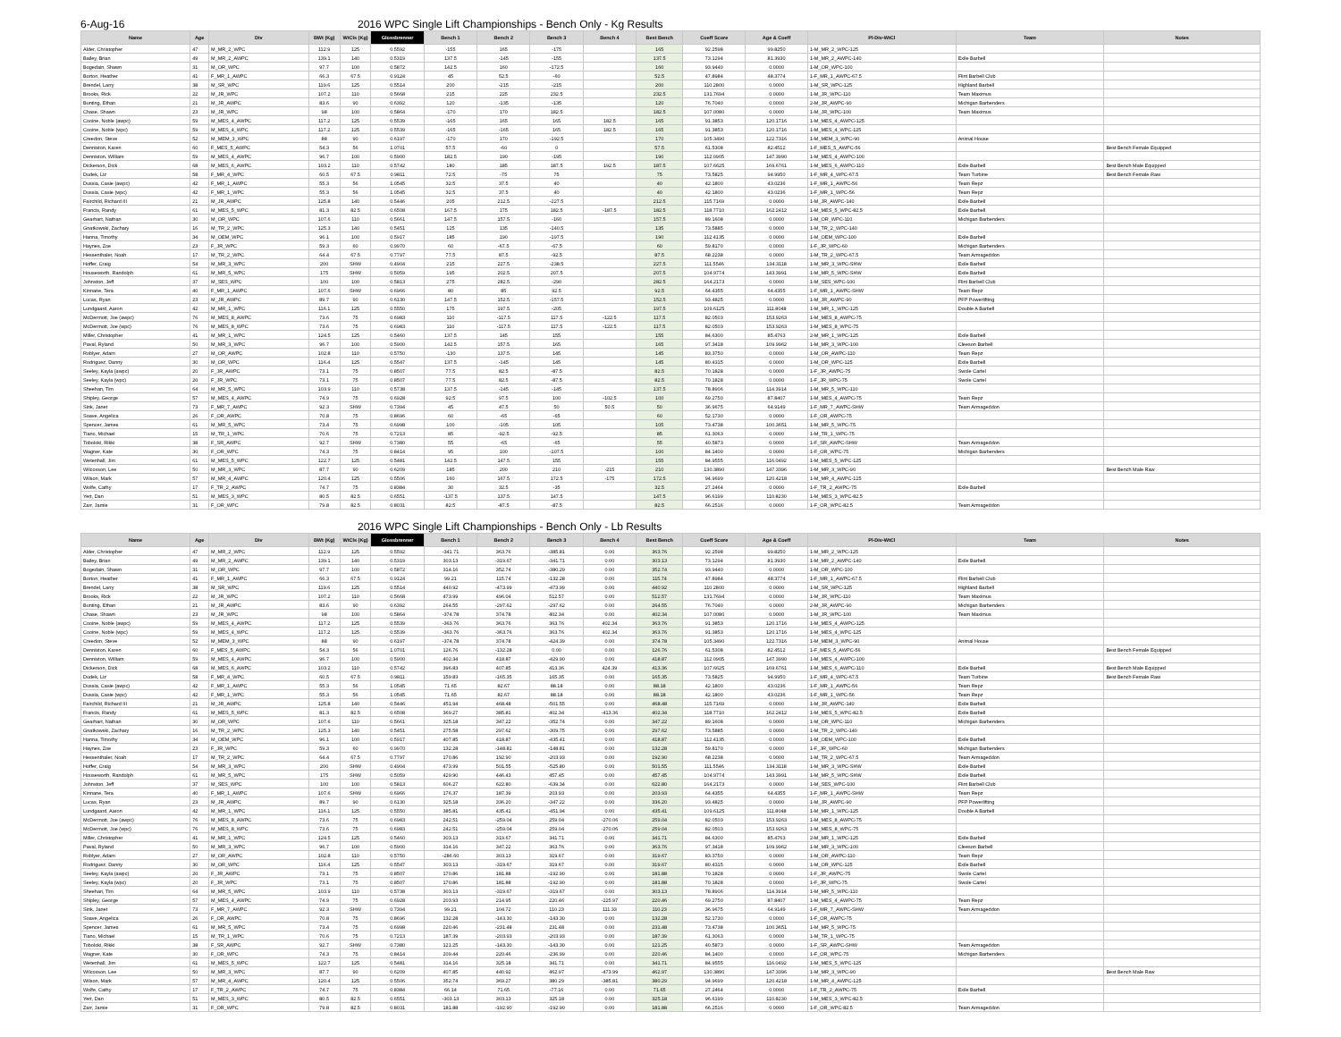6-Aug-16 2016 WPC Single Lift Championships - Bench Only - Kg Results
| Name | Age | Div | BWt (Kg) | WtCls (Kg) | Glossbrenner | Bench 1 | Bench 2 | Bench 3 | Bench 4 | Best Bench | Coeff Score | Age & Coeff | Pl-Div-WtCl | Team | Notes |
| --- | --- | --- | --- | --- | --- | --- | --- | --- | --- | --- | --- | --- | --- | --- | --- |
| Alder, Christopher | 47 | M_MR_2_WPC | 112.9 | 125 | 0.5592 | -155 | 165 | -175 | | 165 | 92.2598 | 99.8250 | 1-M_MR_2_WPC-125 | | |
| Bailey, Brian | 49 | M_MR_2_AWPC | 139.1 | 140 | 0.5319 | 137.5 | -145 | -155 | | 137.5 | 73.1294 | 81.3930 | 1-M_MR_2_AWPC-140 | Exile Barbell | |
| Bogedain, Shawn | 31 | M_OR_WPC | 97.7 | 100 | 0.5872 | 142.5 | 160 | -172.5 | | 160 | 93.9440 | 0.0000 | 1-M_OR_WPC-100 | | |
| Borton, Heather | 41 | F_MR_1_AWPC | 66.3 | 67.5 | 0.9124 | 45 | 52.5 | -60 | | 52.5 | 47.8984 | 48.3774 | 1-F_MR_1_AWPC-67.5 | Flint Barbell Club | |
| Brendel, Larry | 38 | M_SR_WPC | 119.6 | 125 | 0.5514 | 200 | -215 | -215 | | 200 | 110.2800 | 0.0000 | 1-M_SR_WPC-125 | Highland Barbell | |
| Brooks, Rick | 22 | M_JR_WPC | 107.2 | 110 | 0.5668 | 215 | 225 | 232.5 | | 232.5 | 131.7694 | 0.0000 | 1-M_JR_WPC-110 | Team Maximus | |
| Bunting, Ethan | 21 | M_JR_AWPC | 83.6 | 90 | 0.6392 | 120 | -135 | -135 | | 120 | 76.7040 | 0.0000 | 2-M_JR_AWPC-90 | Michigan Barbenders | |
| Chase, Shawn | 23 | M_JR_WPC | 98 | 100 | 0.5864 | -170 | 170 | 182.5 | | 182.5 | 107.0080 | 0.0000 | 1-M_JR_WPC-100 | Team Maximus | |
| Cooine, Noble (awpc) | 59 | M_MES_4_AWPC | 117.2 | 125 | 0.5539 | -165 | 165 | 165 | 182.5 | 165 | 91.3853 | 120.1716 | 1-M_MES_4_AWPC-125 | | |
| Cooine, Noble (wpc) | 59 | M_MES_4_WPC | 117.2 | 125 | 0.5539 | -165 | -165 | 165 | 182.5 | 165 | 91.3853 | 120.1716 | 1-M_MES_4_WPC-125 | | |
| Creedon, Steve | 52 | M_MEM_3_WPC | 88 | 90 | 0.6197 | -170 | 170 | -192.5 | | 170 | 105.3490 | 122.7316 | 1-M_MEM_3_WPC-90 | Animal House | |
| Denniston, Karen | 60 | F_MES_5_AWPC | 54.3 | 56 | 1.0701 | 57.5 | -60 | 0 | | 57.5 | 61.5308 | 82.4512 | 1-F_MES_5_AWPC-56 | | Best Bench Female Equipped |
| Denniston, William | 59 | M_MES_4_AWPC | 96.7 | 100 | 0.5900 | 182.5 | 190 | -195 | | 190 | 112.0905 | 147.3990 | 1-M_MES_4_AWPC-100 | | |
| Dickerson, Dick | 68 | M_MES_6_AWPC | 103.2 | 110 | 0.5742 | 180 | 185 | 187.5 | 192.5 | 187.5 | 107.6625 | 169.6761 | 1-M_MES_6_AWPC-110 | Exile Barbell | Best Bench Male Equipped |
| Dudek, Liz | 58 | F_MR_4_WPC | 60.5 | 67.5 | 0.9811 | 72.5 | -75 | 75 | | 75 | 73.5825 | 94.9950 | 1-F_MR_4_WPC-67.5 | Team Turbine | Best Bench Female Raw |
| Dussia, Casie (awpc) | 42 | F_MR_1_AWPC | 55.3 | 56 | 1.0545 | 32.5 | 37.5 | 40 | | 40 | 42.1800 | 43.0236 | 1-F_MR_1_AWPC-56 | Team Repz | |
| Dussia, Casie (wpc) | 42 | F_MR_1_WPC | 55.3 | 56 | 1.0545 | 32.5 | 37.5 | 40 | | 40 | 42.1800 | 43.0236 | 1-F_MR_1_WPC-56 | Team Repz | |
| Fairchild, Richard III | 21 | M_JR_AWPC | 125.8 | 140 | 0.5446 | 205 | 212.5 | -227.5 | | 212.5 | 115.7169 | 0.0000 | 1-M_JR_AWPC-140 | Exile Barbell | |
| Francis, Randy | 61 | M_MES_5_WPC | 81.3 | 82.5 | 0.6508 | 167.5 | 175 | 182.5 | -187.5 | 182.5 | 118.7710 | 162.2412 | 1-M_MES_5_WPC-82.5 | Exile Barbell | |
| Gearhart, Nathan | 30 | M_OR_WPC | 107.6 | 110 | 0.5661 | 147.5 | 157.5 | -160 | | 157.5 | 89.1608 | 0.0000 | 1-M_OR_WPC-110 | Michigan Barbenders | |
| Gnatkowski, Zachary | 16 | M_TR_2_WPC | 125.3 | 140 | 0.5451 | 125 | 135 | -140.5 | | 135 | 73.5885 | 0.0000 | 1-M_TR_2_WPC-140 | | |
| Hanna, Timothy | 34 | M_OEM_WPC | 96.1 | 100 | 0.5917 | 185 | 190 | -197.5 | | 190 | 112.4135 | 0.0000 | 1-M_OEM_WPC-100 | Exile Barbell | |
| Haynes, Zoe | 23 | F_JR_WPC | 59.3 | 60 | 0.9970 | 60 | -67.5 | -67.5 | | 60 | 59.8170 | 0.0000 | 1-F_JR_WPC-60 | Michigan Barbenders | |
| Hessenthaler, Noah | 17 | M_TR_2_WPC | 64.4 | 67.5 | 0.7797 | 77.5 | 87.5 | -92.5 | | 87.5 | 68.2238 | 0.0000 | 1-M_TR_2_WPC-67.5 | Team Armageddon | |
| Hoffer, Craig | 54 | M_MR_3_WPC | 200 | SHW | 0.4904 | 215 | 227.5 | -238.5 | | 227.5 | 111.5546 | 134.3118 | 1-M_MR_3_WPC-SHW | Exile Barbell | |
| Houseworth, Randolph | 61 | M_MR_5_WPC | 175 | SHW | 0.5059 | 195 | 202.5 | 207.5 | | 207.5 | 104.9774 | 143.3991 | 1-M_MR_5_WPC-SHW | Exile Barbell | |
| Johnston, Jeff | 37 | M_SES_WPC | 100 | 100 | 0.5813 | 275 | 282.5 | -290 | | 282.5 | 164.2173 | 0.0000 | 1-M_SES_WPC-100 | Flint Barbell Club | |
| Kinnane, Tera | 40 | F_MR_1_AWPC | 107.6 | SHW | 0.6966 | 80 | 85 | 92.5 | | 92.5 | 64.4355 | 64.4355 | 1-F_MR_1_AWPC-SHW | Team Repz | |
| Lucas, Ryan | 23 | M_JR_AWPC | 89.7 | 90 | 0.6130 | 147.5 | 152.5 | -157.5 | | 152.5 | 93.4825 | 0.0000 | 1-M_JR_AWPC-90 | PFP Powerlifting | |
| Lundgaard, Aaron | 42 | M_MR_1_WPC | 116.1 | 125 | 0.5550 | 175 | 197.5 | -205 | | 197.5 | 109.6125 | 111.8048 | 1-M_MR_1_WPC-125 | Double A Barbell | |
| McDermott, Joe (awpc) | 76 | M_MES_8_AWPC | 73.6 | 75 | 0.6983 | 110 | -117.5 | 117.5 | -122.5 | 117.5 | 82.0503 | 153.9263 | 1-M_MES_8_AWPC-75 | | |
| McDermott, Joe (wpc) | 76 | M_MES_8_WPC | 73.6 | 75 | 0.6983 | 110 | -117.5 | 117.5 | -122.5 | 117.5 | 82.0503 | 153.9263 | 1-M_MES_8_WPC-75 | | |
| Miller, Christopher | 41 | M_MR_1_WPC | 124.5 | 125 | 0.5460 | 137.5 | 145 | 155 | | 155 | 84.6300 | 85.4763 | 2-M_MR_1_WPC-125 | Exile Barbell | |
| Paval, Ryland | 50 | M_MR_3_WPC | 96.7 | 100 | 0.5900 | 142.5 | 157.5 | 165 | | 165 | 97.3418 | 109.9962 | 1-M_MR_3_WPC-100 | Cleeson Barbell | |
| Roblyer, Adam | 27 | M_OR_AWPC | 102.8 | 110 | 0.5750 | -130 | 137.5 | 145 | | 145 | 83.3750 | 0.0000 | 1-M_OR_AWPC-110 | Team Repz | |
| Rodriguez, Danny | 30 | M_OR_WPC | 116.4 | 125 | 0.5547 | 137.5 | -145 | 145 | | 145 | 80.4315 | 0.0000 | 1-M_OR_WPC-125 | Exile Barbell | |
| Seeley, Kayla (awpc) | 20 | F_JR_AWPC | 73.1 | 75 | 0.8507 | 77.5 | 82.5 | -87.5 | | 82.5 | 70.1828 | 0.0000 | 1-F_JR_AWPC-75 | Swole Cartel | |
| Seeley, Kayla (wpc) | 20 | F_JR_WPC | 73.1 | 75 | 0.8507 | 77.5 | 82.5 | -87.5 | | 82.5 | 70.1828 | 0.0000 | 1-F_JR_WPC-75 | Swole Cartel | |
| Sheehan, Tim | 64 | M_MR_5_WPC | 103.9 | 110 | 0.5738 | 137.5 | -145 | -145 | | 137.5 | 78.8906 | 114.3914 | 1-M_MR_5_WPC-110 | | |
| Shipley, George | 57 | M_MES_4_AWPC | 74.9 | 75 | 0.6928 | 92.5 | 97.5 | 100 | -102.5 | 100 | 69.2750 | 87.8407 | 1-M_MES_4_AWPC-75 | Team Repz | |
| Sink, Janet | 73 | F_MR_7_AWPC | 92.3 | SHW | 0.7394 | 45 | 47.5 | 50 | 50.5 | 50 | 36.9675 | 64.9149 | 1-F_MR_7_AWPC-SHW | Team Armageddon | |
| Soave, Angelica | 26 | F_OR_AWPC | 70.8 | 75 | 0.8696 | 60 | -65 | -65 | | 60 | 52.1730 | 0.0000 | 1-F_OR_AWPC-75 | | |
| Spencer, James | 61 | M_MR_5_WPC | 73.4 | 75 | 0.6998 | 100 | -105 | 105 | | 105 | 73.4738 | 100.3651 | 1-M_MR_5_WPC-75 | | |
| Tiano, Michael | 15 | M_TR_1_WPC | 70.6 | 75 | 0.7213 | 85 | -92.5 | -92.5 | | 85 | 61.3063 | 0.0000 | 1-M_TR_1_WPC-75 | | |
| Toboloki, Rikki | 38 | F_SR_AWPC | 92.7 | SHW | 0.7380 | 55 | -65 | -65 | | 55 | 40.5873 | 0.0000 | 1-F_SR_AWPC-SHW | Team Armageddon | |
| Wagner, Kate | 30 | F_OR_WPC | 74.3 | 75 | 0.8414 | 95 | 100 | -107.5 | | 100 | 84.1400 | 0.0000 | 1-F_OR_WPC-75 | Michigan Barbenders | |
| Wetenhall, Jim | 61 | M_MES_5_WPC | 122.7 | 125 | 0.5481 | 142.5 | 147.5 | 155 | | 155 | 84.9555 | 116.0492 | 1-M_MES_5_WPC-125 | | |
| Wilcoxson, Lee | 50 | M_MR_3_WPC | 87.7 | 90 | 0.6209 | 185 | 200 | 210 | -215 | 210 | 130.3890 | 147.3396 | 1-M_MR_3_WPC-90 | | Best Bench Male Raw |
| Wilson, Mark | 57 | M_MR_4_AWPC | 120.4 | 125 | 0.5506 | 160 | 167.5 | 172.5 | -175 | 172.5 | 94.9699 | 120.4218 | 1-M_MR_4_AWPC-125 | | |
| Wolfe, Cathy | 17 | F_TR_2_AWPC | 74.7 | 75 | 0.8384 | 30 | 32.5 | -35 | | 32.5 | 27.2464 | 0.0000 | 1-F_TR_2_AWPC-75 | Exile Barbell | |
| Yert, Dan | 51 | M_MES_3_WPC | 80.5 | 82.5 | 0.6551 | -137.5 | 137.5 | 147.5 | | 147.5 | 96.6199 | 110.8230 | 1-M_MES_3_WPC-82.5 | | |
| Zarr, Jamie | 31 | F_OR_WPC | 79.8 | 82.5 | 0.8031 | 82.5 | -87.5 | -87.5 | | 82.5 | 66.2516 | 0.0000 | 1-F_OR_WPC-82.5 | Team Armageddon | |
2016 WPC Single Lift Championships - Bench Only - Lb Results
| Name | Age | Div | BWt (Kg) | WtCls (Kg) | Glossbrenner | Bench 1 | Bench 2 | Bench 3 | Bench 4 | Best Bench | Coeff Score | Age & Coeff | Pl-Div-WtCl | Team | Notes |
| --- | --- | --- | --- | --- | --- | --- | --- | --- | --- | --- | --- | --- | --- | --- | --- |
| Alder, Christopher | 47 | M_MR_2_WPC | 112.9 | 125 | 0.5592 | -341.71 | 363.76 | -385.81 | 0.00 | 363.76 | 92.2598 | 99.8250 | 1-M_MR_2_WPC-125 | | |
| Bailey, Brian | 49 | M_MR_2_AWPC | 139.1 | 140 | 0.5319 | 303.13 | -319.67 | -341.71 | 0.00 | 303.13 | 73.1294 | 81.3930 | 1-M_MR_2_AWPC-140 | Exile Barbell | |
| Bogedain, Shawn | 31 | M_OR_WPC | 97.7 | 100 | 0.5872 | 314.16 | 352.74 | -380.29 | 0.00 | 352.74 | 93.9440 | 0.0000 | 1-M_OR_WPC-100 | | |
| Borton, Heather | 41 | F_MR_1_AWPC | 66.3 | 67.5 | 0.9124 | 99.21 | 115.74 | -132.28 | 0.00 | 115.74 | 47.8984 | 48.3774 | 1-F_MR_1_AWPC-67.5 | Flint Barbell Club | |
| Brendel, Larry | 38 | M_SR_WPC | 119.6 | 125 | 0.5514 | 440.92 | -473.99 | -473.99 | 0.00 | 440.92 | 110.2800 | 0.0000 | 1-M_SR_WPC-125 | Highland Barbell | |
| Brooks, Rick | 22 | M_JR_WPC | 107.2 | 110 | 0.5668 | 473.99 | 496.04 | 512.57 | 0.00 | 512.57 | 131.7694 | 0.0000 | 1-M_JR_WPC-110 | Team Maximus | |
| Bunting, Ethan | 21 | M_JR_AWPC | 83.6 | 90 | 0.6392 | 264.55 | -297.62 | -297.62 | 0.00 | 264.55 | 76.7040 | 0.0000 | 2-M_JR_AWPC-90 | Michigan Barbenders | |
| Chase, Shawn | 23 | M_JR_WPC | 98 | 100 | 0.5864 | -374.78 | 374.78 | 402.34 | 0.00 | 402.34 | 107.0080 | 0.0000 | 1-M_JR_WPC-100 | Team Maximus | |
| Cooine, Noble (awpc) | 59 | M_MES_4_AWPC | 117.2 | 125 | 0.5539 | -363.76 | 363.76 | 363.76 | 402.34 | 363.76 | 91.3853 | 120.1716 | 1-M_MES_4_AWPC-125 | | |
| Cooine, Noble (wpc) | 59 | M_MES_4_WPC | 117.2 | 125 | 0.5539 | -363.76 | -363.76 | 363.76 | 402.34 | 363.76 | 91.3853 | 120.1716 | 1-M_MES_4_WPC-125 | | |
| Creedon, Steve | 52 | M_MEM_3_WPC | 88 | 90 | 0.6197 | -374.78 | 374.78 | -424.39 | 0.00 | 374.78 | 105.3490 | 122.7316 | 1-M_MEM_3_WPC-90 | Animal House | |
| Denniston, Karen | 60 | F_MES_5_AWPC | 54.3 | 56 | 1.0701 | 126.76 | -132.28 | 0.00 | 0.00 | 126.76 | 61.5308 | 82.4512 | 1-F_MES_5_AWPC-56 | | Best Bench Female Equipped |
| Denniston, William | 59 | M_MES_4_AWPC | 96.7 | 100 | 0.5900 | 402.34 | 418.87 | -429.90 | 0.00 | 418.87 | 112.0905 | 147.3990 | 1-M_MES_4_AWPC-100 | | |
| Dickerson, Dick | 68 | M_MES_6_AWPC | 103.2 | 110 | 0.5742 | 396.83 | 407.85 | 413.36 | 424.39 | 413.36 | 107.6625 | 169.6761 | 1-M_MES_6_AWPC-110 | Exile Barbell | Best Bench Male Equipped |
| Dudek, Liz | 58 | F_MR_4_WPC | 60.5 | 67.5 | 0.9811 | 159.83 | -165.35 | 165.35 | 0.00 | 165.35 | 73.5825 | 94.9950 | 1-F_MR_4_WPC-67.5 | Team Turbine | Best Bench Female Raw |
| Dussia, Casie (awpc) | 42 | F_MR_1_AWPC | 55.3 | 56 | 1.0545 | 71.65 | 82.67 | 88.18 | 0.00 | 88.18 | 42.1800 | 43.0236 | 1-F_MR_1_AWPC-56 | Team Repz | |
| Dussia, Casie (wpc) | 42 | F_MR_1_WPC | 55.3 | 56 | 1.0545 | 71.65 | 82.67 | 88.18 | 0.00 | 88.18 | 42.1800 | 43.0236 | 1-F_MR_1_WPC-56 | Team Repz | |
| Fairchild, Richard III | 21 | M_JR_AWPC | 125.8 | 140 | 0.5446 | 451.94 | 468.48 | -501.55 | 0.00 | 468.48 | 115.7169 | 0.0000 | 1-M_JR_AWPC-140 | Exile Barbell | |
| Francis, Randy | 61 | M_MES_5_WPC | 81.3 | 82.5 | 0.6508 | 369.27 | 385.81 | 402.34 | -413.36 | 402.34 | 118.7710 | 162.2412 | 1-M_MES_5_WPC-82.5 | Exile Barbell | |
| Gearhart, Nathan | 30 | M_OR_WPC | 107.6 | 110 | 0.5661 | 325.18 | 347.22 | -352.74 | 0.00 | 347.22 | 89.1608 | 0.0000 | 1-M_OR_WPC-110 | Michigan Barbenders | |
| Gnatkowski, Zachary | 16 | M_TR_2_WPC | 125.3 | 140 | 0.5451 | 275.58 | 297.62 | -309.75 | 0.00 | 297.62 | 73.5885 | 0.0000 | 1-M_TR_2_WPC-140 | | |
| Hanna, Timothy | 34 | M_OEM_WPC | 96.1 | 100 | 0.5917 | 407.85 | 418.87 | -435.41 | 0.00 | 418.87 | 112.4135 | 0.0000 | 1-M_OEM_WPC-100 | Exile Barbell | |
| Haynes, Zoe | 23 | F_JR_WPC | 59.3 | 60 | 0.9970 | 132.28 | -148.81 | -148.81 | 0.00 | 132.28 | 59.8170 | 0.0000 | 1-F_JR_WPC-60 | Michigan Barbenders | |
| Hessenthaler, Noah | 17 | M_TR_2_WPC | 64.4 | 67.5 | 0.7797 | 170.86 | 192.90 | -203.93 | 0.00 | 192.90 | 68.2238 | 0.0000 | 1-M_TR_2_WPC-67.5 | Team Armageddon | |
| Hoffer, Craig | 54 | M_MR_3_WPC | 200 | SHW | 0.4904 | 473.99 | 501.55 | -525.80 | 0.00 | 501.55 | 111.5546 | 134.3118 | 1-M_MR_3_WPC-SHW | Exile Barbell | |
| Houseworth, Randolph | 61 | M_MR_5_WPC | 175 | SHW | 0.5059 | 429.90 | 446.43 | 457.45 | 0.00 | 457.45 | 104.9774 | 143.3991 | 1-M_MR_5_WPC-SHW | Exile Barbell | |
| Johnston, Jeff | 37 | M_SES_WPC | 100 | 100 | 0.5813 | 606.27 | 622.80 | -639.34 | 0.00 | 622.80 | 164.2173 | 0.0000 | 1-M_SES_WPC-100 | Flint Barbell Club | |
| Kinnane, Tera | 40 | F_MR_1_AWPC | 107.6 | SHW | 0.6966 | 176.37 | 187.39 | 203.93 | 0.00 | 203.93 | 64.4355 | 64.4355 | 1-F_MR_1_AWPC-SHW | Team Repz | |
| Lucas, Ryan | 23 | M_JR_AWPC | 89.7 | 90 | 0.6130 | 325.18 | 336.20 | -347.22 | 0.00 | 336.20 | 93.4825 | 0.0000 | 1-M_JR_AWPC-90 | PFP Powerlifting | |
| Lundgaard, Aaron | 42 | M_MR_1_WPC | 116.1 | 125 | 0.5550 | 385.81 | 435.41 | -451.94 | 0.00 | 435.41 | 109.6125 | 111.8048 | 1-M_MR_1_WPC-125 | Double A Barbell | |
| McDermott, Joe (awpc) | 76 | M_MES_8_AWPC | 73.6 | 75 | 0.6983 | 242.51 | -259.04 | 259.04 | -270.06 | 259.04 | 82.0503 | 153.9263 | 1-M_MES_8_AWPC-75 | | |
| McDermott, Joe (wpc) | 76 | M_MES_8_WPC | 73.6 | 75 | 0.6983 | 242.51 | -259.04 | 259.04 | -270.06 | 259.04 | 82.0503 | 153.9263 | 1-M_MES_8_WPC-75 | | |
| Miller, Christopher | 41 | M_MR_1_WPC | 124.5 | 125 | 0.5460 | 303.13 | 319.67 | 341.71 | 0.00 | 341.71 | 84.6300 | 85.4763 | 2-M_MR_1_WPC-125 | Exile Barbell | |
| Paval, Ryland | 50 | M_MR_3_WPC | 96.7 | 100 | 0.5900 | 314.16 | 347.22 | 363.76 | 0.00 | 363.76 | 97.3418 | 109.9962 | 1-M_MR_3_WPC-100 | Cleeson Barbell | |
| Roblyer, Adam | 27 | M_OR_AWPC | 102.8 | 110 | 0.5750 | -286.60 | 303.13 | 319.67 | 0.00 | 319.67 | 83.3750 | 0.0000 | 1-M_OR_AWPC-110 | Team Repz | |
| Rodriguez, Danny | 30 | M_OR_WPC | 116.4 | 125 | 0.5547 | 303.13 | -319.67 | 319.67 | 0.00 | 319.67 | 80.4315 | 0.0000 | 1-M_OR_WPC-125 | Exile Barbell | |
| Seeley, Kayla (awpc) | 20 | F_JR_AWPC | 73.1 | 75 | 0.8507 | 170.86 | 181.88 | -192.90 | 0.00 | 181.88 | 70.1828 | 0.0000 | 1-F_JR_AWPC-75 | Swole Cartel | |
| Seeley, Kayla (wpc) | 20 | F_JR_WPC | 73.1 | 75 | 0.8507 | 170.86 | 181.88 | -192.90 | 0.00 | 181.88 | 70.1828 | 0.0000 | 1-F_JR_WPC-75 | Swole Cartel | |
| Sheehan, Tim | 64 | M_MR_5_WPC | 103.9 | 110 | 0.5738 | 303.13 | -319.67 | -319.67 | 0.00 | 303.13 | 78.8906 | 114.3914 | 1-M_MR_5_WPC-110 | | |
| Shipley, George | 57 | M_MES_4_AWPC | 74.9 | 75 | 0.6928 | 203.93 | 214.95 | 220.46 | -225.97 | 220.46 | 69.2750 | 87.8407 | 1-M_MES_4_AWPC-75 | Team Repz | |
| Sink, Janet | 73 | F_MR_7_AWPC | 92.3 | SHW | 0.7394 | 99.21 | 104.72 | 110.23 | 111.33 | 110.23 | 36.9675 | 64.9149 | 1-F_MR_7_AWPC-SHW | Team Armageddon | |
| Soave, Angelica | 26 | F_OR_AWPC | 70.8 | 75 | 0.8696 | 132.28 | -143.30 | -143.30 | 0.00 | 132.28 | 52.1730 | 0.0000 | 1-F_OR_AWPC-75 | | |
| Spencer, James | 61 | M_MR_5_WPC | 73.4 | 75 | 0.6998 | 220.46 | -231.48 | 231.48 | 0.00 | 231.48 | 73.4738 | 100.3651 | 1-M_MR_5_WPC-75 | | |
| Tiano, Michael | 15 | M_TR_1_WPC | 70.6 | 75 | 0.7213 | 187.39 | -203.93 | -203.93 | 0.00 | 187.39 | 61.3063 | 0.0000 | 1-M_TR_1_WPC-75 | | |
| Toboloki, Rikki | 38 | F_SR_AWPC | 92.7 | SHW | 0.7380 | 121.25 | -143.30 | -143.30 | 0.00 | 121.25 | 40.5873 | 0.0000 | 1-F_SR_AWPC-SHW | Team Armageddon | |
| Wagner, Kate | 30 | F_OR_WPC | 74.3 | 75 | 0.8414 | 209.44 | 220.46 | -236.99 | 0.00 | 220.46 | 84.1400 | 0.0000 | 1-F_OR_WPC-75 | Michigan Barbenders | |
| Wetenhall, Jim | 61 | M_MES_5_WPC | 122.7 | 125 | 0.5481 | 314.16 | 325.18 | 341.71 | 0.00 | 341.71 | 84.9555 | 116.0492 | 1-M_MES_5_WPC-125 | | |
| Wilcoxson, Lee | 50 | M_MR_3_WPC | 87.7 | 90 | 0.6209 | 407.85 | 440.92 | 462.97 | -473.99 | 462.97 | 130.3890 | 147.3396 | 1-M_MR_3_WPC-90 | | Best Bench Male Raw |
| Wilson, Mark | 57 | M_MR_4_AWPC | 120.4 | 125 | 0.5506 | 352.74 | 369.27 | 380.29 | -385.81 | 380.29 | 94.9699 | 120.4218 | 1-M_MR_4_AWPC-125 | | |
| Wolfe, Cathy | 17 | F_TR_2_AWPC | 74.7 | 75 | 0.8384 | 66.14 | 71.65 | -77.16 | 0.00 | 71.65 | 27.2464 | 0.0000 | 1-F_TR_2_AWPC-75 | Exile Barbell | |
| Yert, Dan | 51 | M_MES_3_WPC | 80.5 | 82.5 | 0.6551 | -303.13 | 303.13 | 325.18 | 0.00 | 325.18 | 96.6199 | 110.8230 | 1-M_MES_3_WPC-82.5 | | |
| Zarr, Jamie | 31 | F_OR_WPC | 79.8 | 82.5 | 0.8031 | 181.88 | -192.90 | -192.90 | 0.00 | 181.88 | 66.2516 | 0.0000 | 1-F_OR_WPC-82.5 | Team Armageddon | |